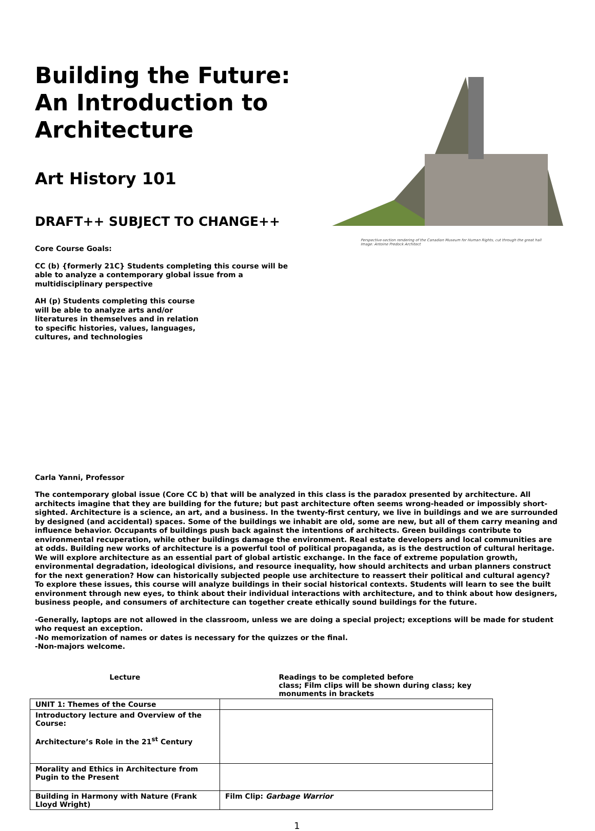Building the Future: An Introduction to Architecture
Art History 101
DRAFT++ SUBJECT TO CHANGE++
Core Course Goals:
CC (b) {formerly 21C} Students completing this course will be able to analyze a contemporary global issue from a multidisciplinary perspective
AH (p) Students completing this course will be able to analyze arts and/or literatures in themselves and in relation to specific histories, values, languages, cultures, and technologies
Perspective-section rendering of the Canadian Museum for Human Rights, cut through the great hall
Image: Antoine Predock Architect
Carla Yanni, Professor
The contemporary global issue (Core CC b) that will be analyzed in this class is the paradox presented by architecture. All architects imagine that they are building for the future; but past architecture often seems wrong-headed or impossibly short-sighted. Architecture is a science, an art, and a business. In the twenty-first century, we live in buildings and we are surrounded by designed (and accidental) spaces. Some of the buildings we inhabit are old, some are new, but all of them carry meaning and influence behavior. Occupants of buildings push back against the intentions of architects. Green buildings contribute to environmental recuperation, while other buildings damage the environment. Real estate developers and local communities are at odds. Building new works of architecture is a powerful tool of political propaganda, as is the destruction of cultural heritage. We will explore architecture as an essential part of global artistic exchange. In the face of extreme population growth, environmental degradation, ideological divisions, and resource inequality, how should architects and urban planners construct for the next generation? How can historically subjected people use architecture to reassert their political and cultural agency? To explore these issues, this course will analyze buildings in their social historical contexts. Students will learn to see the built environment through new eyes, to think about their individual interactions with architecture, and to think about how designers, business people, and consumers of architecture can together create ethically sound buildings for the future.
-Generally, laptops are not allowed in the classroom, unless we are doing a special project; exceptions will be made for student who request an exception.
-No memorization of names or dates is necessary for the quizzes or the final.
-Non-majors welcome.
| Lecture | Readings to be completed before class; Film clips will be shown during class; key monuments in brackets |
| UNIT 1: Themes of the Course | |
| Introductory lecture and Overview of the Course: Architecture’s Role in the 21<sup>st</sup> Century | |
| Morality and Ethics in Architecture from Pugin to the Present | |
| Building in Harmony with Nature (Frank Lloyd Wright) | Film Clip: Garbage Warrior |
1